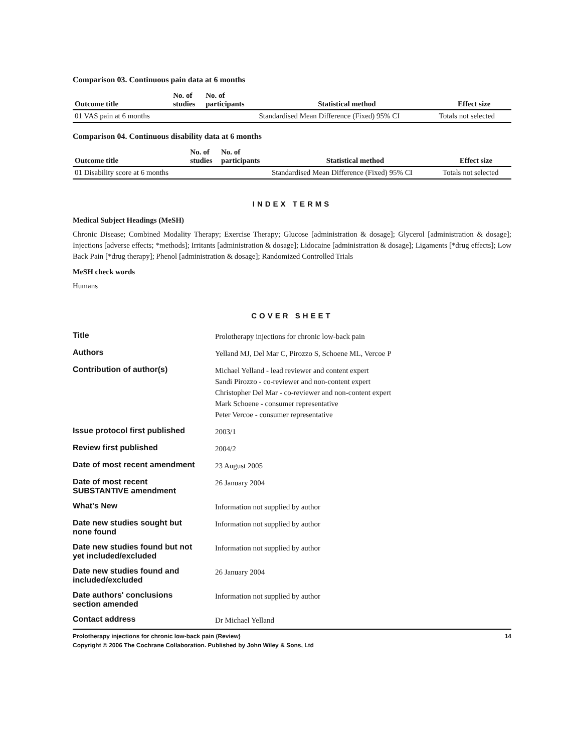Comparison 03. Continuous pain data at 6 months
| Outcome title | No. of studies | No. of participants | Statistical method | Effect size |
| --- | --- | --- | --- | --- |
| 01 VAS pain at 6 months | | | Standardised Mean Difference (Fixed) 95% CI | Totals not selected |
Comparison 04. Continuous disability data at 6 months
| Outcome title | No. of studies | No. of participants | Statistical method | Effect size |
| --- | --- | --- | --- | --- |
| 01 Disability score at 6 months | | | Standardised Mean Difference (Fixed) 95% CI | Totals not selected |
INDEX TERMS
Medical Subject Headings (MeSH)
Chronic Disease; Combined Modality Therapy; Exercise Therapy; Glucose [administration & dosage]; Glycerol [administration & dosage]; Injections [adverse effects; *methods]; Irritants [administration & dosage]; Lidocaine [administration & dosage]; Ligaments [*drug effects]; Low Back Pain [*drug therapy]; Phenol [administration & dosage]; Randomized Controlled Trials
MeSH check words
Humans
COVER SHEET
| Title | Prolotherapy injections for chronic low-back pain |
| Authors | Yelland MJ, Del Mar C, Pirozzo S, Schoene ML, Vercoe P |
| Contribution of author(s) | Michael Yelland - lead reviewer and content expert Sandi Pirozzo - co-reviewer and non-content expert Christopher Del Mar - co-reviewer and non-content expert Mark Schoene - consumer representative Peter Vercoe - consumer representative |
| Issue protocol first published | 2003/1 |
| Review first published | 2004/2 |
| Date of most recent amendment | 23 August 2005 |
| Date of most recent SUBSTANTIVE amendment | 26 January 2004 |
| What's New | Information not supplied by author |
| Date new studies sought but none found | Information not supplied by author |
| Date new studies found but not yet included/excluded | Information not supplied by author |
| Date new studies found and included/excluded | 26 January 2004 |
| Date authors' conclusions section amended | Information not supplied by author |
| Contact address | Dr Michael Yelland |
Prolotherapy injections for chronic low-back pain (Review)
Copyright © 2006 The Cochrane Collaboration. Published by John Wiley & Sons, Ltd
14